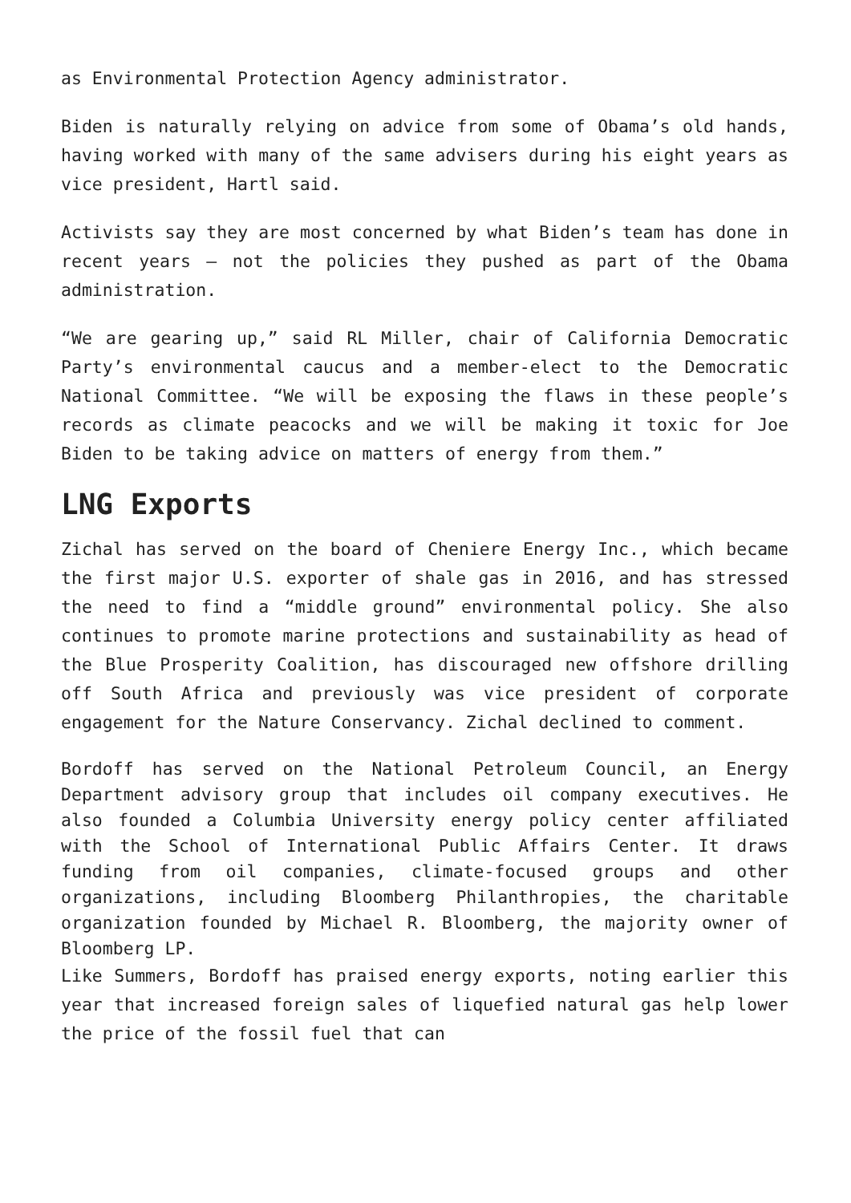as Environmental Protection Agency administrator.
Biden is naturally relying on advice from some of Obama’s old hands, having worked with many of the same advisers during his eight years as vice president, Hartl said.
Activists say they are most concerned by what Biden’s team has done in recent years — not the policies they pushed as part of the Obama administration.
“We are gearing up,” said RL Miller, chair of California Democratic Party’s environmental caucus and a member-elect to the Democratic National Committee. “We will be exposing the flaws in these people’s records as climate peacocks and we will be making it toxic for Joe Biden to be taking advice on matters of energy from them.”
LNG Exports
Zichal has served on the board of Cheniere Energy Inc., which became the first major U.S. exporter of shale gas in 2016, and has stressed the need to find a “middle ground” environmental policy. She also continues to promote marine protections and sustainability as head of the Blue Prosperity Coalition, has discouraged new offshore drilling off South Africa and previously was vice president of corporate engagement for the Nature Conservancy. Zichal declined to comment.
Bordoff has served on the National Petroleum Council, an Energy Department advisory group that includes oil company executives. He also founded a Columbia University energy policy center affiliated with the School of International Public Affairs Center. It draws funding from oil companies, climate-focused groups and other organizations, including Bloomberg Philanthropies, the charitable organization founded by Michael R. Bloomberg, the majority owner of Bloomberg LP.
Like Summers, Bordoff has praised energy exports, noting earlier this year that increased foreign sales of liquefied natural gas help lower the price of the fossil fuel that can